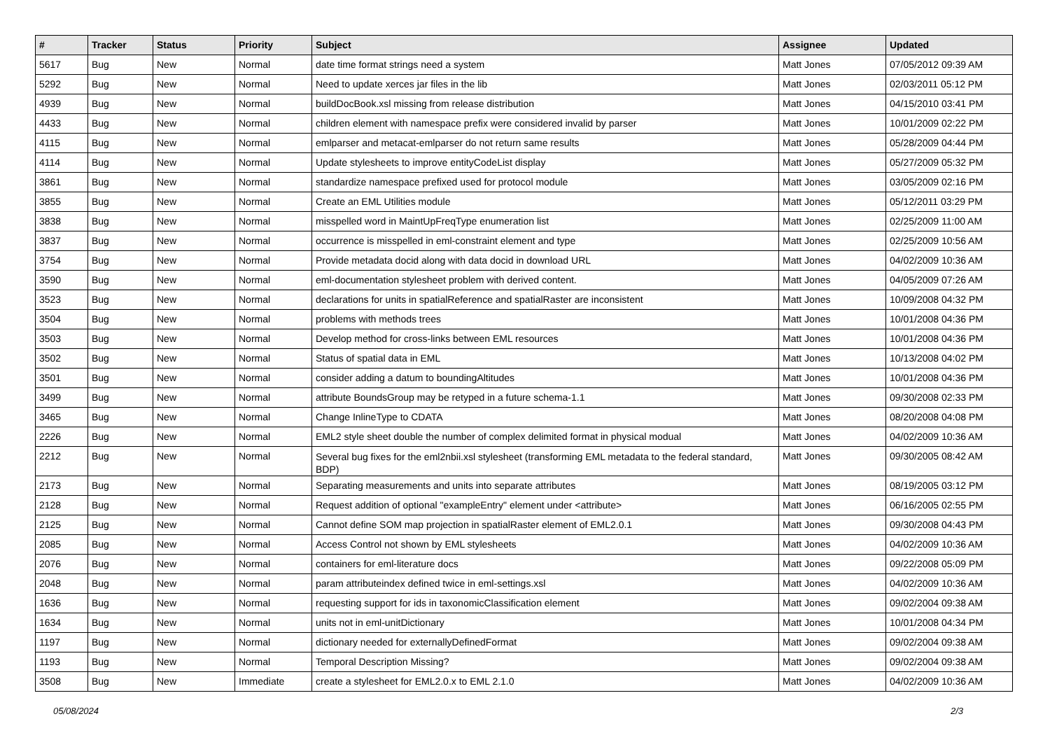| # | Tracker | Status | Priority | Subject | Assignee | Updated |
| --- | --- | --- | --- | --- | --- | --- |
| 5617 | Bug | New | Normal | date time format strings need a system | Matt Jones | 07/05/2012 09:39 AM |
| 5292 | Bug | New | Normal | Need to update xerces jar files in the lib | Matt Jones | 02/03/2011 05:12 PM |
| 4939 | Bug | New | Normal | buildDocBook.xsl missing from release distribution | Matt Jones | 04/15/2010 03:41 PM |
| 4433 | Bug | New | Normal | children element with namespace prefix were considered invalid by parser | Matt Jones | 10/01/2009 02:22 PM |
| 4115 | Bug | New | Normal | emlparser and metacat-emlparser do not return same results | Matt Jones | 05/28/2009 04:44 PM |
| 4114 | Bug | New | Normal | Update stylesheets to improve entityCodeList display | Matt Jones | 05/27/2009 05:32 PM |
| 3861 | Bug | New | Normal | standardize namespace prefixed used for protocol module | Matt Jones | 03/05/2009 02:16 PM |
| 3855 | Bug | New | Normal | Create an EML Utilities module | Matt Jones | 05/12/2011 03:29 PM |
| 3838 | Bug | New | Normal | misspelled word in MaintUpFreqType enumeration list | Matt Jones | 02/25/2009 11:00 AM |
| 3837 | Bug | New | Normal | occurrence is misspelled in eml-constraint element and type | Matt Jones | 02/25/2009 10:56 AM |
| 3754 | Bug | New | Normal | Provide metadata docid along with data docid in download URL | Matt Jones | 04/02/2009 10:36 AM |
| 3590 | Bug | New | Normal | eml-documentation stylesheet problem with derived content. | Matt Jones | 04/05/2009 07:26 AM |
| 3523 | Bug | New | Normal | declarations for units in spatialReference and spatialRaster are inconsistent | Matt Jones | 10/09/2008 04:32 PM |
| 3504 | Bug | New | Normal | problems with methods trees | Matt Jones | 10/01/2008 04:36 PM |
| 3503 | Bug | New | Normal | Develop method for cross-links between EML resources | Matt Jones | 10/01/2008 04:36 PM |
| 3502 | Bug | New | Normal | Status of spatial data in EML | Matt Jones | 10/13/2008 04:02 PM |
| 3501 | Bug | New | Normal | consider adding a datum to boundingAltitudes | Matt Jones | 10/01/2008 04:36 PM |
| 3499 | Bug | New | Normal | attribute BoundsGroup may be retyped in a future schema-1.1 | Matt Jones | 09/30/2008 02:33 PM |
| 3465 | Bug | New | Normal | Change InlineType to CDATA | Matt Jones | 08/20/2008 04:08 PM |
| 2226 | Bug | New | Normal | EML2 style sheet double the number of complex delimited format in physical modual | Matt Jones | 04/02/2009 10:36 AM |
| 2212 | Bug | New | Normal | Several bug fixes for the eml2nbii.xsl stylesheet (transforming EML metadata to the federal standard, BDP) | Matt Jones | 09/30/2005 08:42 AM |
| 2173 | Bug | New | Normal | Separating measurements and units into separate attributes | Matt Jones | 08/19/2005 03:12 PM |
| 2128 | Bug | New | Normal | Request addition of optional "exampleEntry" element under <attribute> | Matt Jones | 06/16/2005 02:55 PM |
| 2125 | Bug | New | Normal | Cannot define SOM map projection in spatialRaster element of EML2.0.1 | Matt Jones | 09/30/2008 04:43 PM |
| 2085 | Bug | New | Normal | Access Control not shown by EML stylesheets | Matt Jones | 04/02/2009 10:36 AM |
| 2076 | Bug | New | Normal | containers for eml-literature docs | Matt Jones | 09/22/2008 05:09 PM |
| 2048 | Bug | New | Normal | param attributeindex defined twice in eml-settings.xsl | Matt Jones | 04/02/2009 10:36 AM |
| 1636 | Bug | New | Normal | requesting support for ids in taxonomicClassification element | Matt Jones | 09/02/2004 09:38 AM |
| 1634 | Bug | New | Normal | units not in eml-unitDictionary | Matt Jones | 10/01/2008 04:34 PM |
| 1197 | Bug | New | Normal | dictionary needed for externallyDefinedFormat | Matt Jones | 09/02/2004 09:38 AM |
| 1193 | Bug | New | Normal | Temporal Description Missing? | Matt Jones | 09/02/2004 09:38 AM |
| 3508 | Bug | New | Immediate | create a stylesheet for EML2.0.x to EML 2.1.0 | Matt Jones | 04/02/2009 10:36 AM |
05/08/2024 2/3